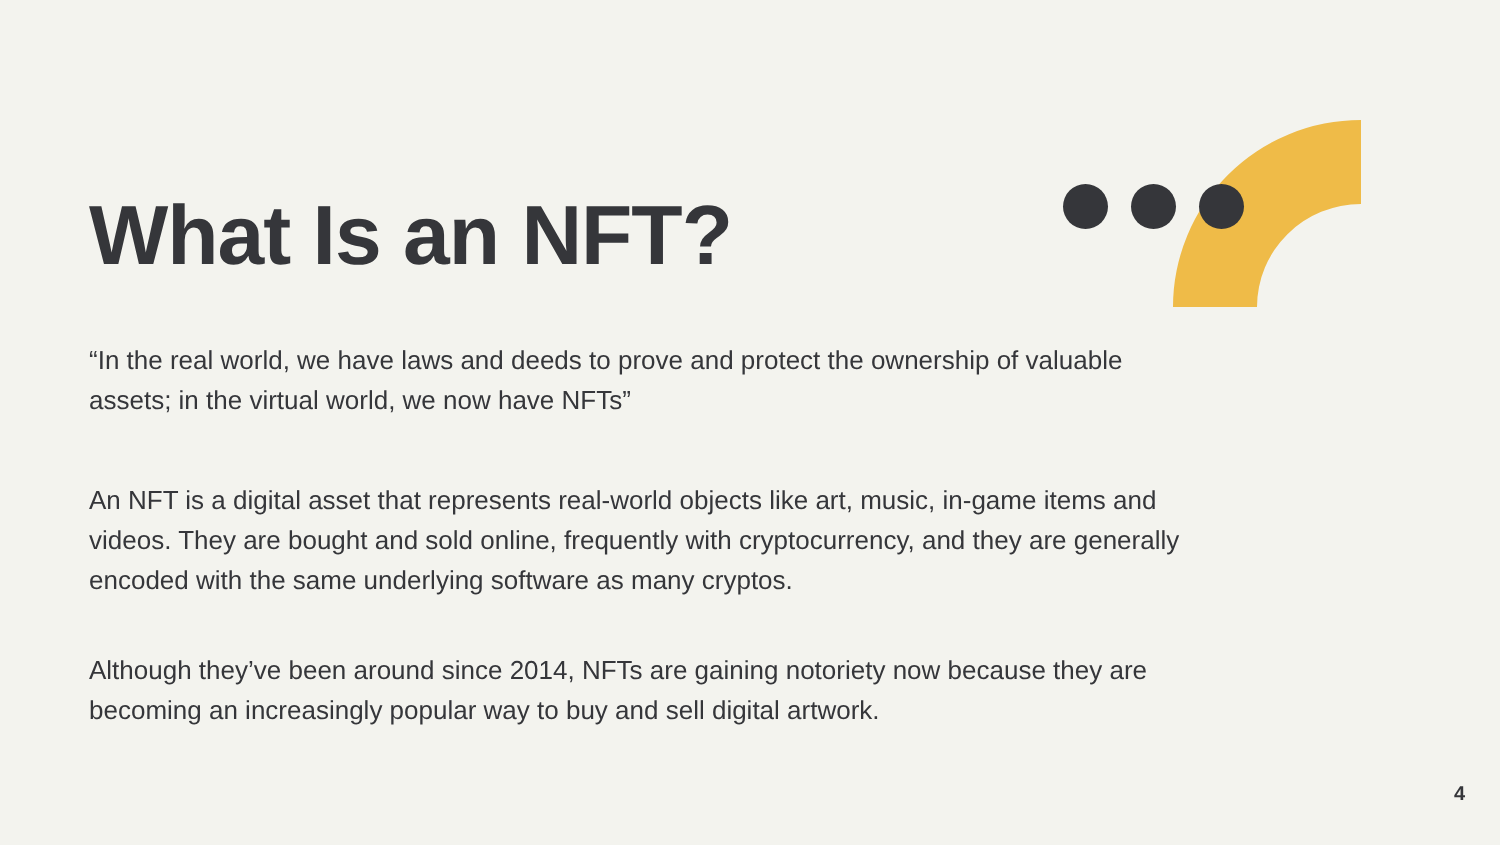What Is an NFT?
“In the real world, we have laws and deeds to prove and protect the ownership of valuable assets; in the virtual world, we now have NFTs”
An NFT is a digital asset that represents real-world objects like art, music, in-game items and videos. They are bought and sold online, frequently with cryptocurrency, and they are generally encoded with the same underlying software as many cryptos.
Although they’ve been around since 2014, NFTs are gaining notoriety now because they are becoming an increasingly popular way to buy and sell digital artwork.
4